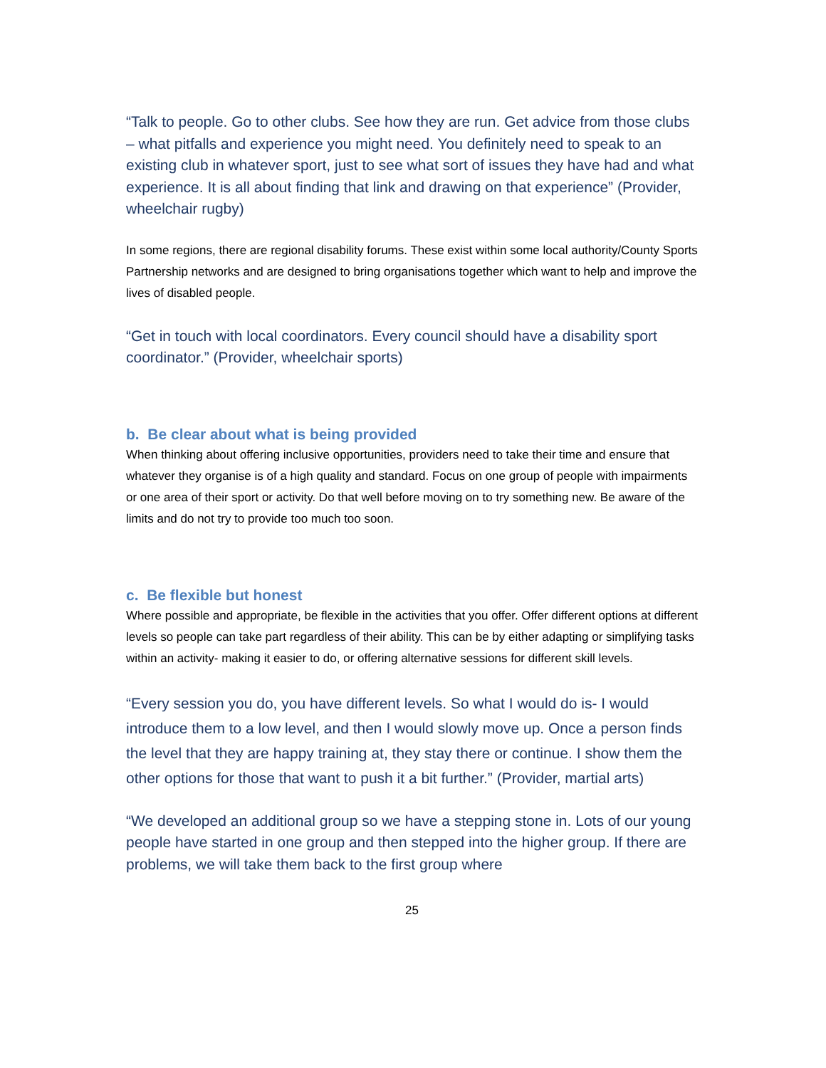“Talk to people. Go to other clubs. See how they are run. Get advice from those clubs – what pitfalls and experience you might need. You definitely need to speak to an existing club in whatever sport, just to see what sort of issues they have had and what experience. It is all about finding that link and drawing on that experience” (Provider, wheelchair rugby)
In some regions, there are regional disability forums. These exist within some local authority/County Sports Partnership networks and are designed to bring organisations together which want to help and improve the lives of disabled people.
“Get in touch with local coordinators. Every council should have a disability sport coordinator.” (Provider, wheelchair sports)
b. Be clear about what is being provided
When thinking about offering inclusive opportunities, providers need to take their time and ensure that whatever they organise is of a high quality and standard. Focus on one group of people with impairments or one area of their sport or activity. Do that well before moving on to try something new. Be aware of the limits and do not try to provide too much too soon.
c. Be flexible but honest
Where possible and appropriate, be flexible in the activities that you offer. Offer different options at different levels so people can take part regardless of their ability. This can be by either adapting or simplifying tasks within an activity- making it easier to do, or offering alternative sessions for different skill levels.
“Every session you do, you have different levels. So what I would do is- I would introduce them to a low level, and then I would slowly move up. Once a person finds the level that they are happy training at, they stay there or continue. I show them the other options for those that want to push it a bit further.” (Provider, martial arts)
“We developed an additional group so we have a stepping stone in. Lots of our young people have started in one group and then stepped into the higher group. If there are problems, we will take them back to the first group where
25